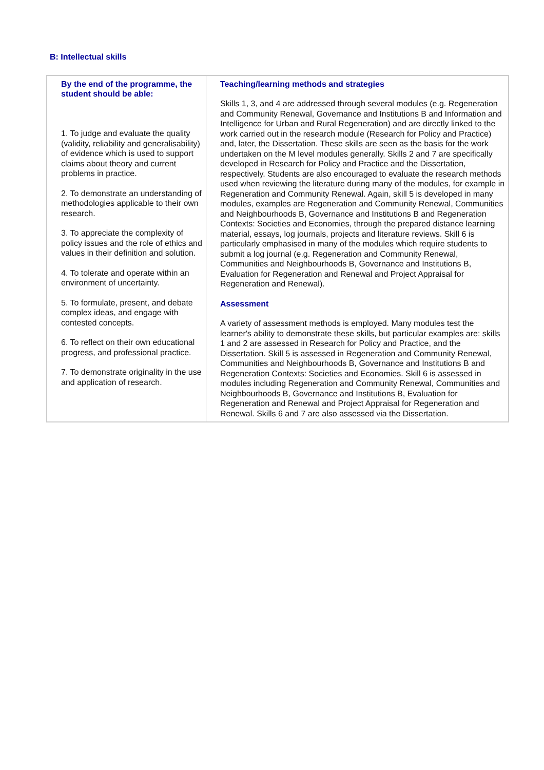B: Intellectual skills
| By the end of the programme, the student should be able: 1. To judge and evaluate the quality (validity, reliability and generalisability) of evidence which is used to support claims about theory and current problems in practice. 2. To demonstrate an understanding of methodologies applicable to their own research. 3. To appreciate the complexity of policy issues and the role of ethics and values in their definition and solution. 4. To tolerate and operate within an environment of uncertainty. 5. To formulate, present, and debate complex ideas, and engage with contested concepts. 6. To reflect on their own educational progress, and professional practice. 7. To demonstrate originality in the use and application of research. | Teaching/learning methods and strategies Skills 1, 3, and 4 are addressed through several modules (e.g. Regeneration and Community Renewal, Governance and Institutions B and Information and Intelligence for Urban and Rural Regeneration) and are directly linked to the work carried out in the research module (Research for Policy and Practice) and, later, the Dissertation. These skills are seen as the basis for the work undertaken on the M level modules generally. Skills 2 and 7 are specifically developed in Research for Policy and Practice and the Dissertation, respectively. Students are also encouraged to evaluate the research methods used when reviewing the literature during many of the modules, for example in Regeneration and Community Renewal. Again, skill 5 is developed in many modules, examples are Regeneration and Community Renewal, Communities and Neighbourhoods B, Governance and Institutions B and Regeneration Contexts: Societies and Economies, through the prepared distance learning material, essays, log journals, projects and literature reviews. Skill 6 is particularly emphasised in many of the modules which require students to submit a log journal (e.g. Regeneration and Community Renewal, Communities and Neighbourhoods B, Governance and Institutions B, Evaluation for Regeneration and Renewal and Project Appraisal for Regeneration and Renewal). Assessment A variety of assessment methods is employed. Many modules test the learner's ability to demonstrate these skills, but particular examples are: skills 1 and 2 are assessed in Research for Policy and Practice, and the Dissertation. Skill 5 is assessed in Regeneration and Community Renewal, Communities and Neighbourhoods B, Governance and Institutions B and Regeneration Contexts: Societies and Economies. Skill 6 is assessed in modules including Regeneration and Community Renewal, Communities and Neighbourhoods B, Governance and Institutions B, Evaluation for Regeneration and Renewal and Project Appraisal for Regeneration and Renewal. Skills 6 and 7 are also assessed via the Dissertation. |